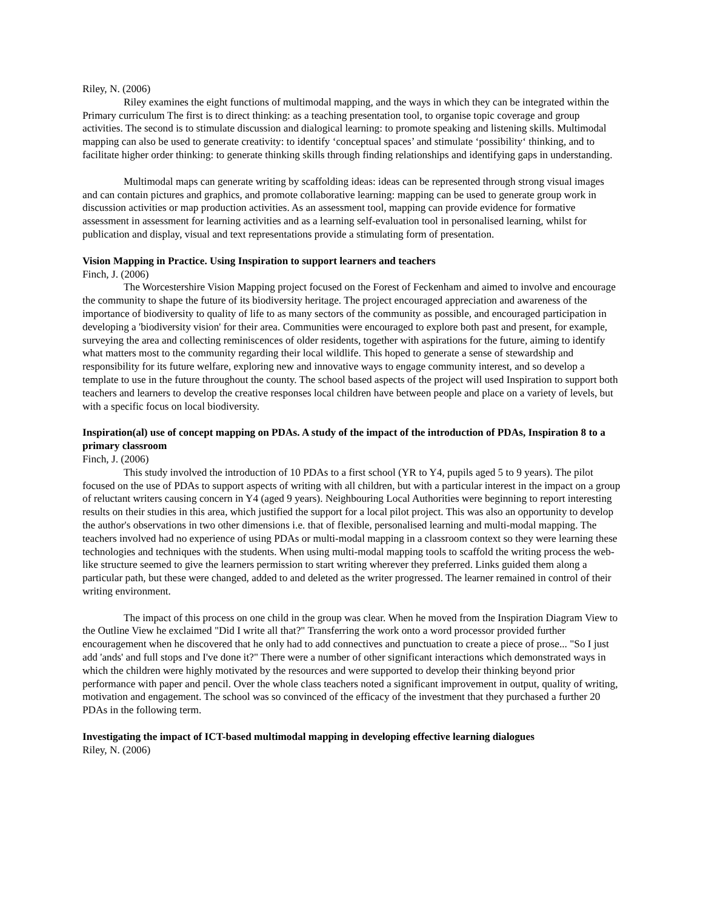Riley, N. (2006)
Riley examines the eight functions of multimodal mapping, and the ways in which they can be integrated within the Primary curriculum The first is to direct thinking: as a teaching presentation tool, to organise topic coverage and group activities. The second is to stimulate discussion and dialogical learning: to promote speaking and listening skills. Multimodal mapping can also be used to generate creativity: to identify ‘conceptual spaces’ and stimulate ‘possibility‘ thinking, and to facilitate higher order thinking: to generate thinking skills through finding relationships and identifying gaps in understanding.
Multimodal maps can generate writing by scaffolding ideas: ideas can be represented through strong visual images and can contain pictures and graphics, and promote collaborative learning: mapping can be used to generate group work in discussion activities or map production activities. As an assessment tool, mapping can provide evidence for formative assessment in assessment for learning activities and as a learning self-evaluation tool in personalised learning, whilst for publication and display, visual and text representations provide a stimulating form of presentation.
Vision Mapping in Practice. Using Inspiration to support learners and teachers
Finch, J. (2006)
The Worcestershire Vision Mapping project focused on the Forest of Feckenham and aimed to involve and encourage the community to shape the future of its biodiversity heritage. The project encouraged appreciation and awareness of the importance of biodiversity to quality of life to as many sectors of the community as possible, and encouraged participation in developing a 'biodiversity vision' for their area. Communities were encouraged to explore both past and present, for example, surveying the area and collecting reminiscences of older residents, together with aspirations for the future, aiming to identify what matters most to the community regarding their local wildlife. This hoped to generate a sense of stewardship and responsibility for its future welfare, exploring new and innovative ways to engage community interest, and so develop a template to use in the future throughout the county. The school based aspects of the project will used Inspiration to support both teachers and learners to develop the creative responses local children have between people and place on a variety of levels, but with a specific focus on local biodiversity.
Inspiration(al) use of concept mapping on PDAs. A study of the impact of the introduction of PDAs, Inspiration 8 to a primary classroom
Finch, J. (2006)
This study involved the introduction of 10 PDAs to a first school (YR to Y4, pupils aged 5 to 9 years). The pilot focused on the use of PDAs to support aspects of writing with all children, but with a particular interest in the impact on a group of reluctant writers causing concern in Y4 (aged 9 years). Neighbouring Local Authorities were beginning to report interesting results on their studies in this area, which justified the support for a local pilot project. This was also an opportunity to develop the author's observations in two other dimensions i.e. that of flexible, personalised learning and multi-modal mapping. The teachers involved had no experience of using PDAs or multi-modal mapping in a classroom context so they were learning these technologies and techniques with the students. When using multi-modal mapping tools to scaffold the writing process the web-like structure seemed to give the learners permission to start writing wherever they preferred. Links guided them along a particular path, but these were changed, added to and deleted as the writer progressed. The learner remained in control of their writing environment.
The impact of this process on one child in the group was clear. When he moved from the Inspiration Diagram View to the Outline View he exclaimed "Did I write all that?" Transferring the work onto a word processor provided further encouragement when he discovered that he only had to add connectives and punctuation to create a piece of prose... "So I just add 'ands' and full stops and I've done it?" There were a number of other significant interactions which demonstrated ways in which the children were highly motivated by the resources and were supported to develop their thinking beyond prior performance with paper and pencil. Over the whole class teachers noted a significant improvement in output, quality of writing, motivation and engagement. The school was so convinced of the efficacy of the investment that they purchased a further 20 PDAs in the following term.
Investigating the impact of ICT-based multimodal mapping in developing effective learning dialogues
Riley, N. (2006)